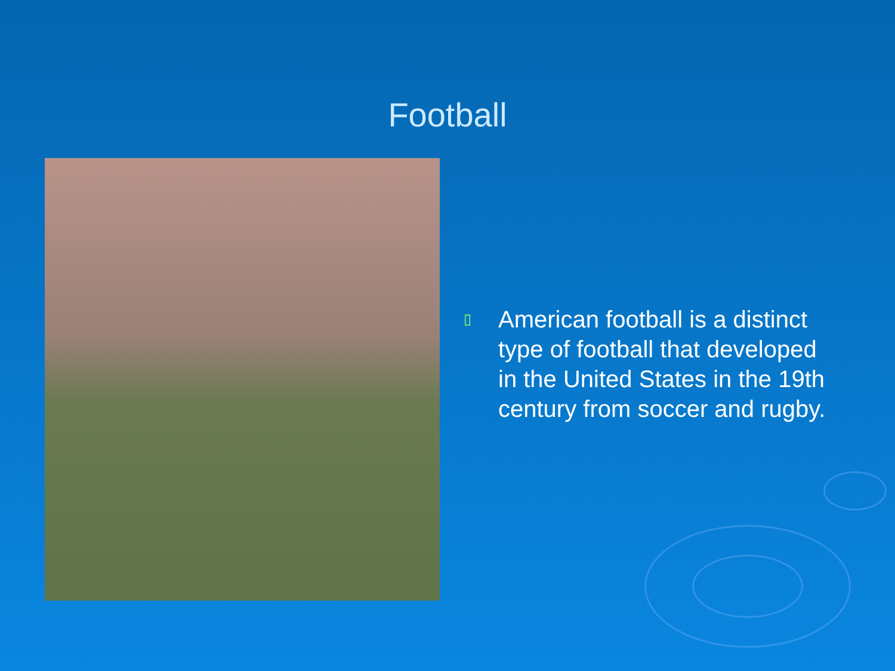Football
▯ American football is a distinct
type of football that developed
in the United States in the 19th
century from soccer and rugby.